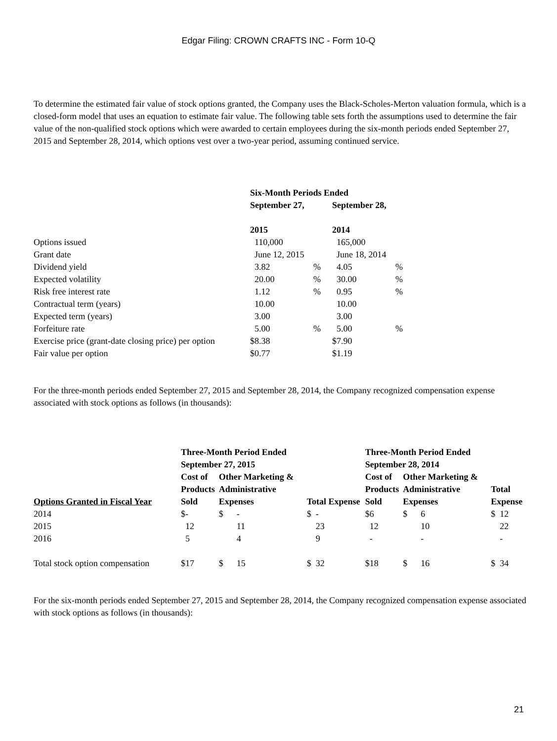Edgar Filing: CROWN CRAFTS INC - Form 10-Q
To determine the estimated fair value of stock options granted, the Company uses the Black-Scholes-Merton valuation formula, which is a closed-form model that uses an equation to estimate fair value. The following table sets forth the assumptions used to determine the fair value of the non-qualified stock options which were awarded to certain employees during the six-month periods ended September 27, 2015 and September 28, 2014, which options vest over a two-year period, assuming continued service.
| | Six-Month Periods Ended | | | |
| | September 27, | | September 28, | |
| | 2015 | | 2014 | |
| Options issued | 110,000 | | 165,000 | |
| Grant date | June 12, 2015 | | June 18, 2014 | |
| Dividend yield | 3.82 | % | 4.05 | % |
| Expected volatility | 20.00 | % | 30.00 | % |
| Risk free interest rate | 1.12 | % | 0.95 | % |
| Contractual term (years) | 10.00 | | 10.00 | |
| Expected term (years) | 3.00 | | 3.00 | |
| Forfeiture rate | 5.00 | % | 5.00 | % |
| Exercise price (grant-date closing price) per option | $8.38 | | $7.90 | |
| Fair value per option | $0.77 | | $1.19 | |
For the three-month periods ended September 27, 2015 and September 28, 2014, the Company recognized compensation expense associated with stock options as follows (in thousands):
| | Three-Month Period Ended September 27, 2015 | | | Three-Month Period Ended September 28, 2014 | | |
| Options Granted in Fiscal Year | Cost of Products Sold | Other Marketing & Administrative Expenses | Total Expense | Cost of Products Sold | Other Marketing & Administrative Expenses | Total Expense |
| 2014 | $- | $ - | $ - | $6 | $ 6 | $ 12 |
| 2015 | 12 | 11 | 23 | 12 | 10 | 22 |
| 2016 | 5 | 4 | 9 | - | - | - |
| Total stock option compensation | $17 | $ 15 | $ 32 | $18 | $ 16 | $ 34 |
For the six-month periods ended September 27, 2015 and September 28, 2014, the Company recognized compensation expense associated with stock options as follows (in thousands):
21